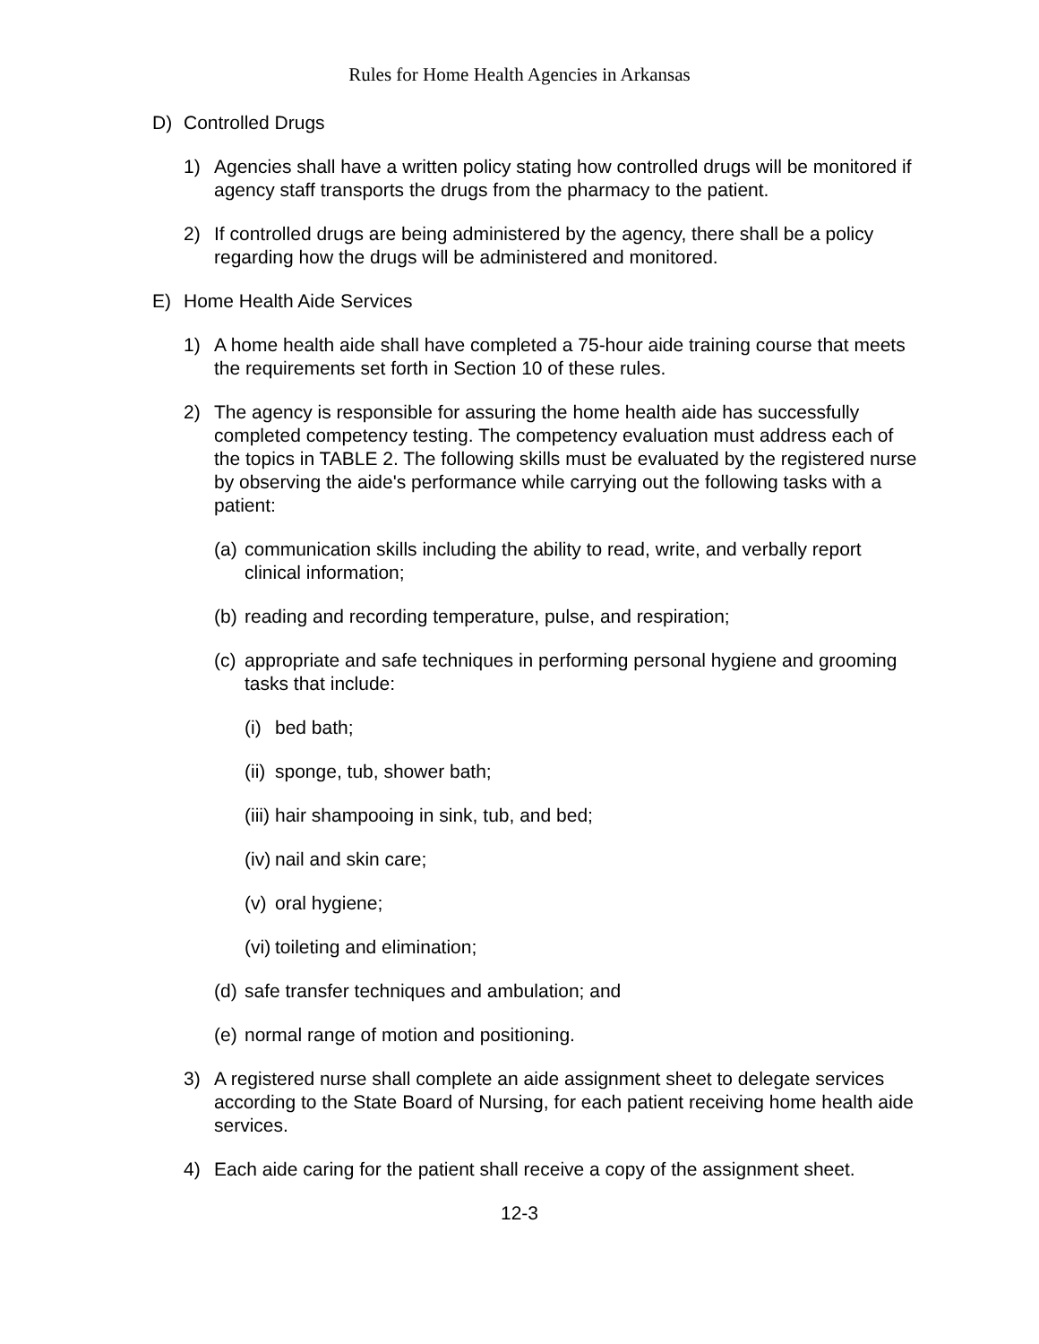Rules for Home Health Agencies in Arkansas
D) Controlled Drugs
1) Agencies shall have a written policy stating how controlled drugs will be monitored if agency staff transports the drugs from the pharmacy to the patient.
2) If controlled drugs are being administered by the agency, there shall be a policy regarding how the drugs will be administered and monitored.
E) Home Health Aide Services
1) A home health aide shall have completed a 75-hour aide training course that meets the requirements set forth in Section 10 of these rules.
2) The agency is responsible for assuring the home health aide has successfully completed competency testing. The competency evaluation must address each of the topics in TABLE 2. The following skills must be evaluated by the registered nurse by observing the aide's performance while carrying out the following tasks with a patient:
(a) communication skills including the ability to read, write, and verbally report clinical information;
(b) reading and recording temperature, pulse, and respiration;
(c) appropriate and safe techniques in performing personal hygiene and grooming tasks that include:
(i) bed bath;
(ii) sponge, tub, shower bath;
(iii) hair shampooing in sink, tub, and bed;
(iv) nail and skin care;
(v) oral hygiene;
(vi) toileting and elimination;
(d) safe transfer techniques and ambulation; and
(e) normal range of motion and positioning.
3) A registered nurse shall complete an aide assignment sheet to delegate services according to the State Board of Nursing, for each patient receiving home health aide services.
4) Each aide caring for the patient shall receive a copy of the assignment sheet.
12-3